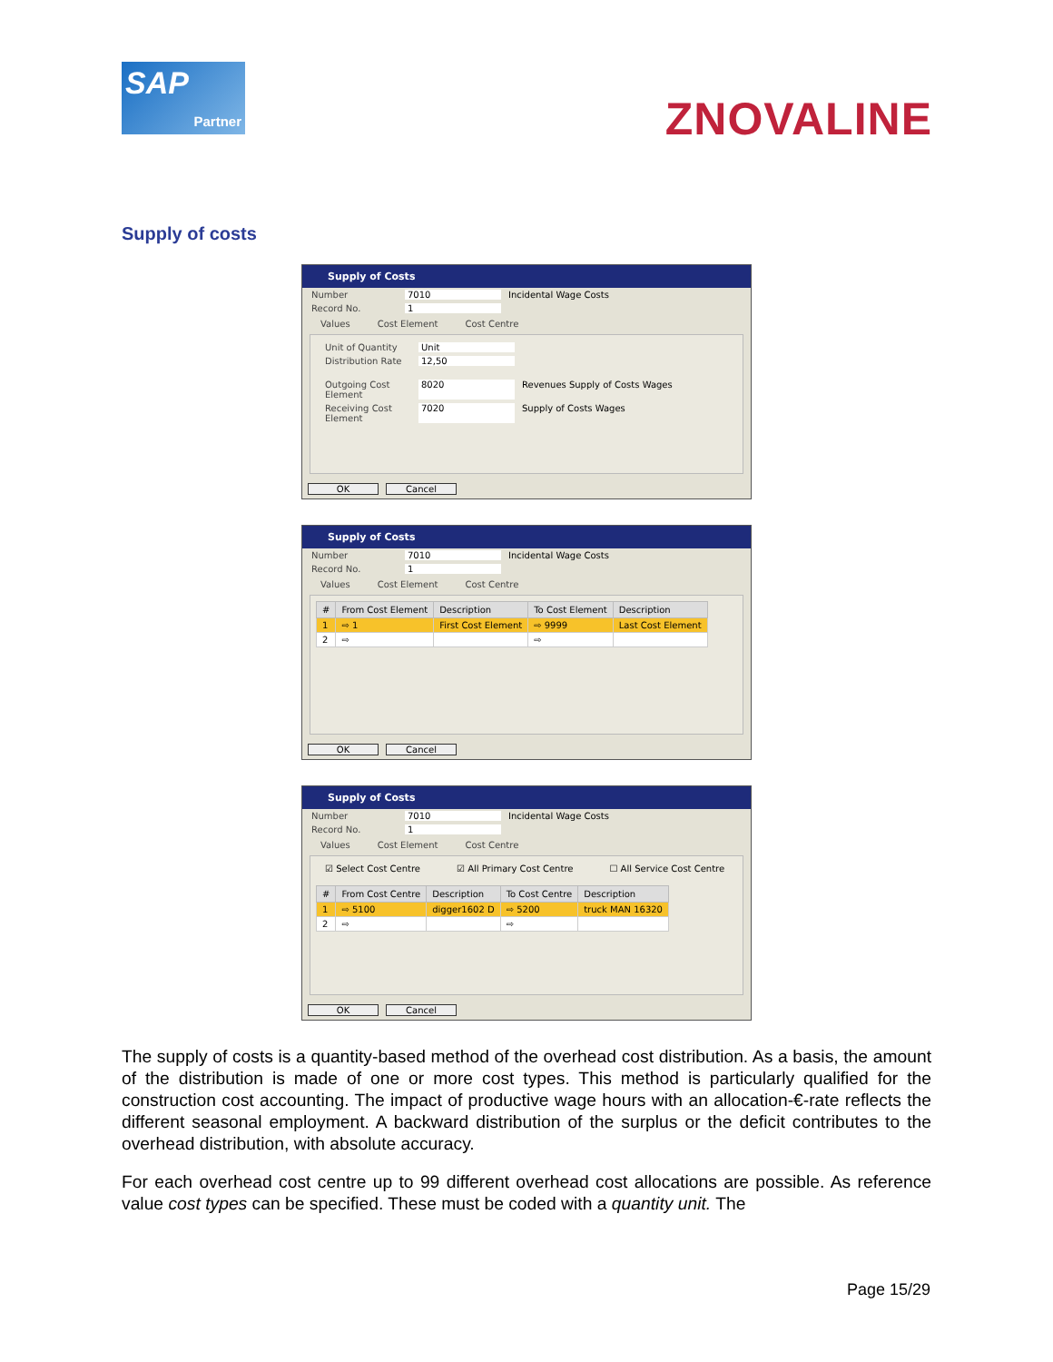SAP
Partner
ZNOVALINE
Supply of costs
Supply of Costs
Number 7010 Incidental Wage Costs
Record No. 1
Values Cost Element Cost Centre
Unit of Quantity Unit
Distribution Rate 12,50
Outgoing Cost Element 8020 Revenues Supply of Costs Wages
Receiving Cost Element 7020 Supply of Costs Wages
OK Cancel
Supply of Costs
Number 7010 Incidental Wage Costs
Record No. 1
Values Cost Element Cost Centre
| # | From Cost Element | Description | To Cost Element | Description |
| --- | --- | --- | --- | --- |
| 1 | ⇨ 1 | First Cost Element | ⇨ 9999 | Last Cost Element |
| 2 | ⇨ | | ⇨ | |
OK Cancel
Supply of Costs
Number 7010 Incidental Wage Costs
Record No. 1
Values Cost Element Cost Centre
☑ Select Cost Centre ☑ All Primary Cost Centre ☐ All Service Cost Centre
| # | From Cost Centre | Description | To Cost Centre | Description |
| --- | --- | --- | --- | --- |
| 1 | ⇨ 5100 | digger1602 D | ⇨ 5200 | truck MAN 16320 |
| 2 | ⇨ | | ⇨ | |
OK Cancel
The supply of costs is a quantity-based method of the overhead cost distribution. As a basis, the amount of the distribution is made of one or more cost types. This method is particularly qualified for the construction cost accounting. The impact of productive wage hours with an allocation-€-rate reflects the different seasonal employment. A backward distribution of the surplus or the deficit contributes to the overhead distribution, with absolute accuracy.
For each overhead cost centre up to 99 different overhead cost allocations are possible. As reference value cost types can be specified. These must be coded with a quantity unit. The
Page 15/29